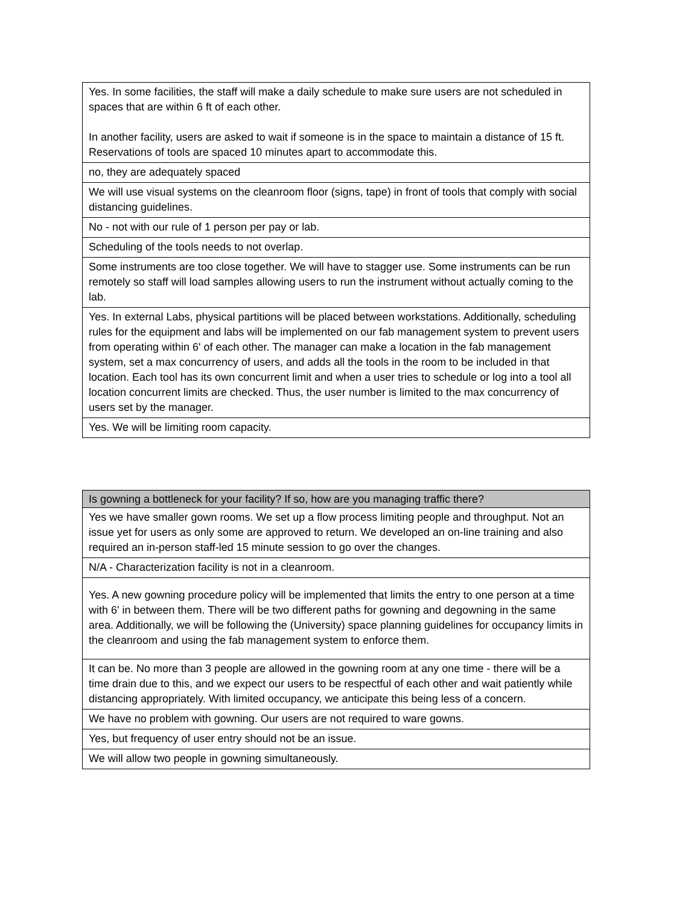| Yes. In some facilities, the staff will make a daily schedule to make sure users are not scheduled in spaces that are within 6 ft of each other. In another facility, users are asked to wait if someone is in the space to maintain a distance of 15 ft. Reservations of tools are spaced 10 minutes apart to accommodate this. |
| no, they are adequately spaced |
| We will use visual systems on the cleanroom floor (signs, tape) in front of tools that comply with social distancing guidelines. |
| No - not with our rule of 1 person per pay or lab. |
| Scheduling of the tools needs to not overlap. |
| Some instruments are too close together. We will have to stagger use. Some instruments can be run remotely so staff will load samples allowing users to run the instrument without actually coming to the lab. |
| Yes. In external Labs, physical partitions will be placed between workstations. Additionally, scheduling rules for the equipment and labs will be implemented on our fab management system to prevent users from operating within 6' of each other. The manager can make a location in the fab management system, set a max concurrency of users, and adds all the tools in the room to be included in that location. Each tool has its own concurrent limit and when a user tries to schedule or log into a tool all location concurrent limits are checked. Thus, the user number is limited to the max concurrency of users set by the manager. |
| Yes. We will be limiting room capacity. |
| Is gowning a bottleneck for your facility? If so, how are you managing traffic there? |
| --- |
| Yes we have smaller gown rooms. We set up a flow process limiting people and throughput. Not an issue yet for users as only some are approved to return. We developed an on-line training and also required an in-person staff-led 15 minute session to go over the changes. |
| N/A - Characterization facility is not in a cleanroom. |
| Yes. A new gowning procedure policy will be implemented that limits the entry to one person at a time with 6' in between them. There will be two different paths for gowning and degowning in the same area. Additionally, we will be following the (University) space planning guidelines for occupancy limits in the cleanroom and using the fab management system to enforce them. |
| It can be. No more than 3 people are allowed in the gowning room at any one time - there will be a time drain due to this, and we expect our users to be respectful of each other and wait patiently while distancing appropriately. With limited occupancy, we anticipate this being less of a concern. |
| We have no problem with gowning. Our users are not required to ware gowns. |
| Yes, but frequency of user entry should not be an issue. |
| We will allow two people in gowning simultaneously. |